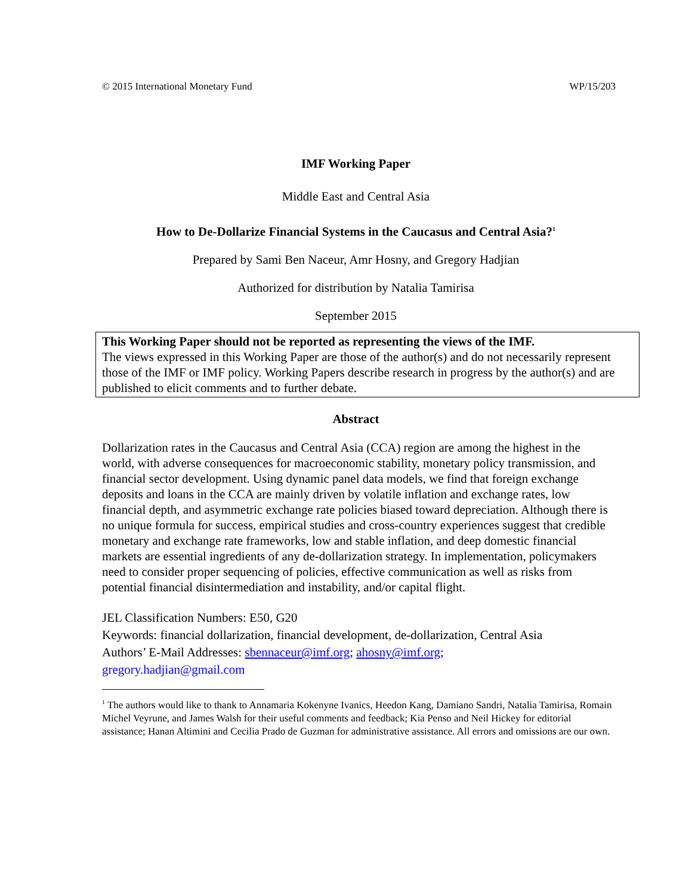© 2015 International Monetary Fund WP/15/203
IMF Working Paper
Middle East and Central Asia
How to De-Dollarize Financial Systems in the Caucasus and Central Asia?<sup>1</sup>
Prepared by Sami Ben Naceur, Amr Hosny, and Gregory Hadjian
Authorized for distribution by Natalia Tamirisa
September 2015
This Working Paper should not be reported as representing the views of the IMF.
The views expressed in this Working Paper are those of the author(s) and do not necessarily represent those of the IMF or IMF policy. Working Papers describe research in progress by the author(s) and are published to elicit comments and to further debate.
Abstract
Dollarization rates in the Caucasus and Central Asia (CCA) region are among the highest in the world, with adverse consequences for macroeconomic stability, monetary policy transmission, and financial sector development. Using dynamic panel data models, we find that foreign exchange deposits and loans in the CCA are mainly driven by volatile inflation and exchange rates, low financial depth, and asymmetric exchange rate policies biased toward depreciation. Although there is no unique formula for success, empirical studies and cross-country experiences suggest that credible monetary and exchange rate frameworks, low and stable inflation, and deep domestic financial markets are essential ingredients of any de-dollarization strategy. In implementation, policymakers need to consider proper sequencing of policies, effective communication as well as risks from potential financial disintermediation and instability, and/or capital flight.
JEL Classification Numbers: E50, G20
Keywords: financial dollarization, financial development, de-dollarization, Central Asia
Authors’ E-Mail Addresses: sbennaceur@imf.org; ahosny@imf.org;
gregory.hadjian@gmail.com
<sup>1</sup> The authors would like to thank to Annamaria Kokenyne Ivanics, Heedon Kang, Damiano Sandri, Natalia Tamirisa, Romain Michel Veyrune, and James Walsh for their useful comments and feedback; Kia Penso and Neil Hickey for editorial assistance; Hanan Altimini and Cecilia Prado de Guzman for administrative assistance. All errors and omissions are our own.